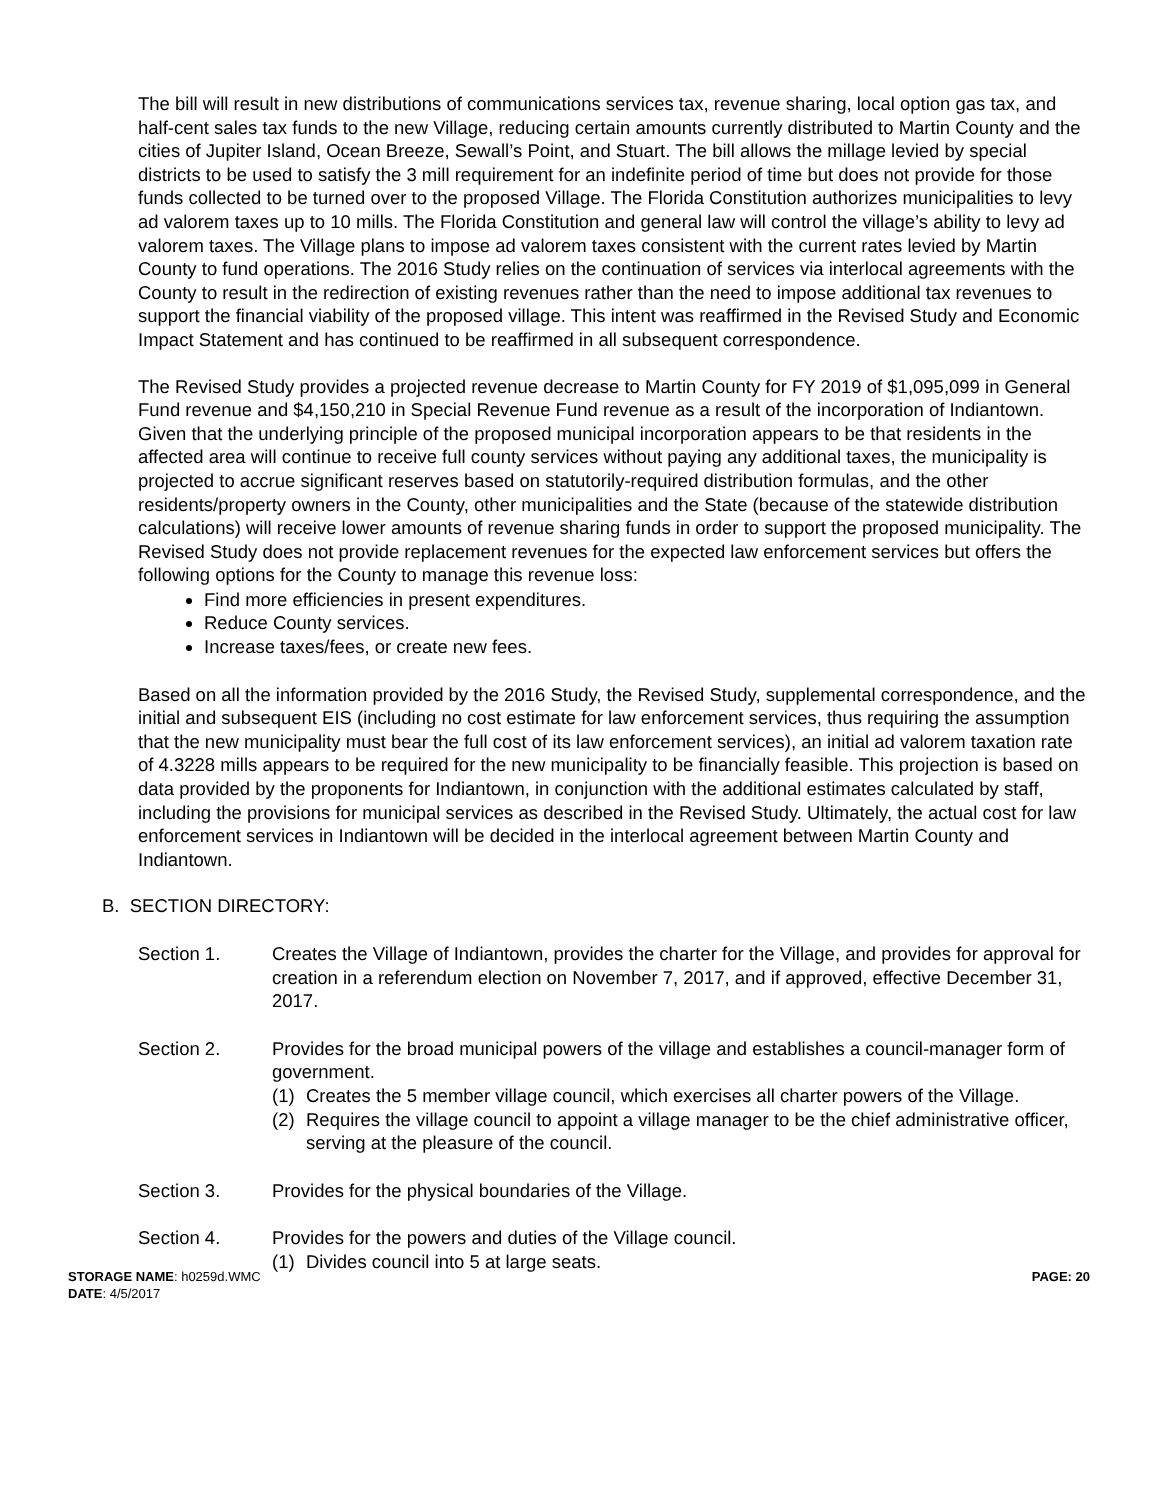The bill will result in new distributions of communications services tax, revenue sharing, local option gas tax, and half-cent sales tax funds to the new Village, reducing certain amounts currently distributed to Martin County and the cities of Jupiter Island, Ocean Breeze, Sewall’s Point, and Stuart. The bill allows the millage levied by special districts to be used to satisfy the 3 mill requirement for an indefinite period of time but does not provide for those funds collected to be turned over to the proposed Village. The Florida Constitution authorizes municipalities to levy ad valorem taxes up to 10 mills. The Florida Constitution and general law will control the village’s ability to levy ad valorem taxes. The Village plans to impose ad valorem taxes consistent with the current rates levied by Martin County to fund operations. The 2016 Study relies on the continuation of services via interlocal agreements with the County to result in the redirection of existing revenues rather than the need to impose additional tax revenues to support the financial viability of the proposed village. This intent was reaffirmed in the Revised Study and Economic Impact Statement and has continued to be reaffirmed in all subsequent correspondence.
The Revised Study provides a projected revenue decrease to Martin County for FY 2019 of $1,095,099 in General Fund revenue and $4,150,210 in Special Revenue Fund revenue as a result of the incorporation of Indiantown. Given that the underlying principle of the proposed municipal incorporation appears to be that residents in the affected area will continue to receive full county services without paying any additional taxes, the municipality is projected to accrue significant reserves based on statutorily-required distribution formulas, and the other residents/property owners in the County, other municipalities and the State (because of the statewide distribution calculations) will receive lower amounts of revenue sharing funds in order to support the proposed municipality. The Revised Study does not provide replacement revenues for the expected law enforcement services but offers the following options for the County to manage this revenue loss:
Find more efficiencies in present expenditures.
Reduce County services.
Increase taxes/fees, or create new fees.
Based on all the information provided by the 2016 Study, the Revised Study, supplemental correspondence, and the initial and subsequent EIS (including no cost estimate for law enforcement services, thus requiring the assumption that the new municipality must bear the full cost of its law enforcement services), an initial ad valorem taxation rate of 4.3228 mills appears to be required for the new municipality to be financially feasible. This projection is based on data provided by the proponents for Indiantown, in conjunction with the additional estimates calculated by staff, including the provisions for municipal services as described in the Revised Study. Ultimately, the actual cost for law enforcement services in Indiantown will be decided in the interlocal agreement between Martin County and Indiantown.
B. SECTION DIRECTORY:
Section 1. Creates the Village of Indiantown, provides the charter for the Village, and provides for approval for creation in a referendum election on November 7, 2017, and if approved, effective December 31, 2017.
Section 2. Provides for the broad municipal powers of the village and establishes a council-manager form of government.
(1) Creates the 5 member village council, which exercises all charter powers of the Village.
(2) Requires the village council to appoint a village manager to be the chief administrative officer, serving at the pleasure of the council.
Section 3. Provides for the physical boundaries of the Village.
Section 4. Provides for the powers and duties of the Village council.
(1) Divides council into 5 at large seats.
STORAGE NAME: h0259d.WMC
DATE: 4/5/2017
PAGE: 20